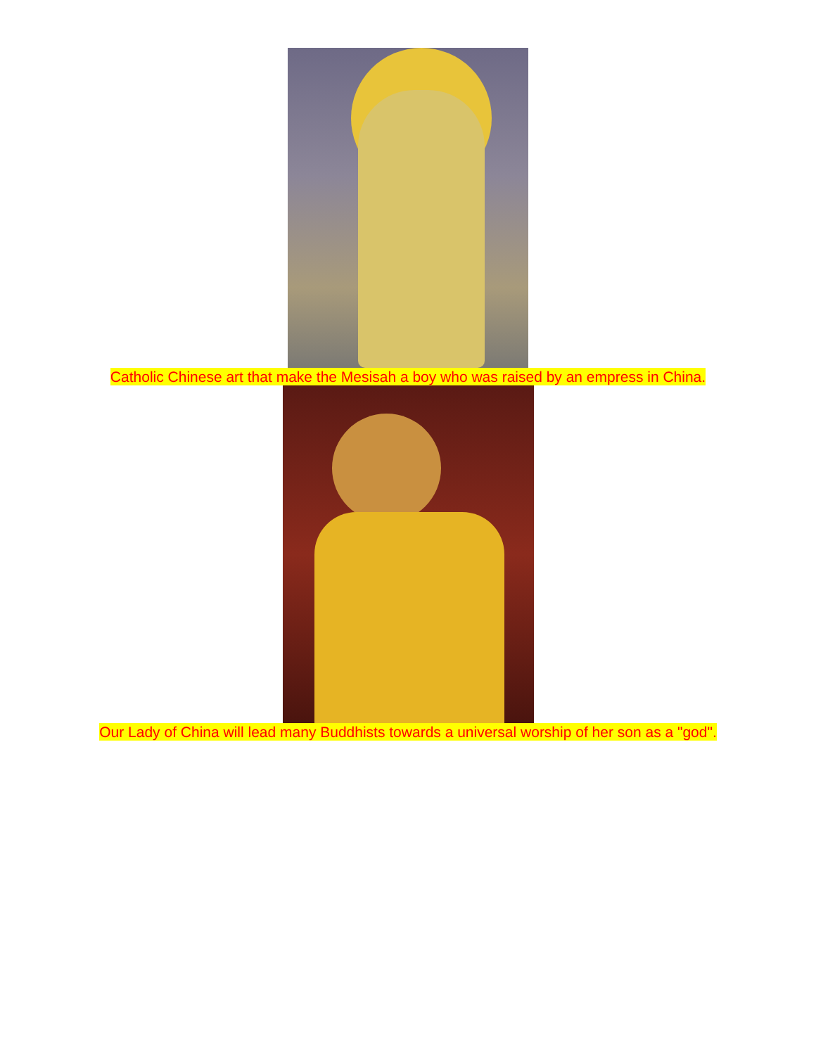Catholic Chinese art that make the Mesisah a boy who was raised by an empress in China.
Our Lady of China will lead many Buddhists towards a universal worship of her son as a "god".